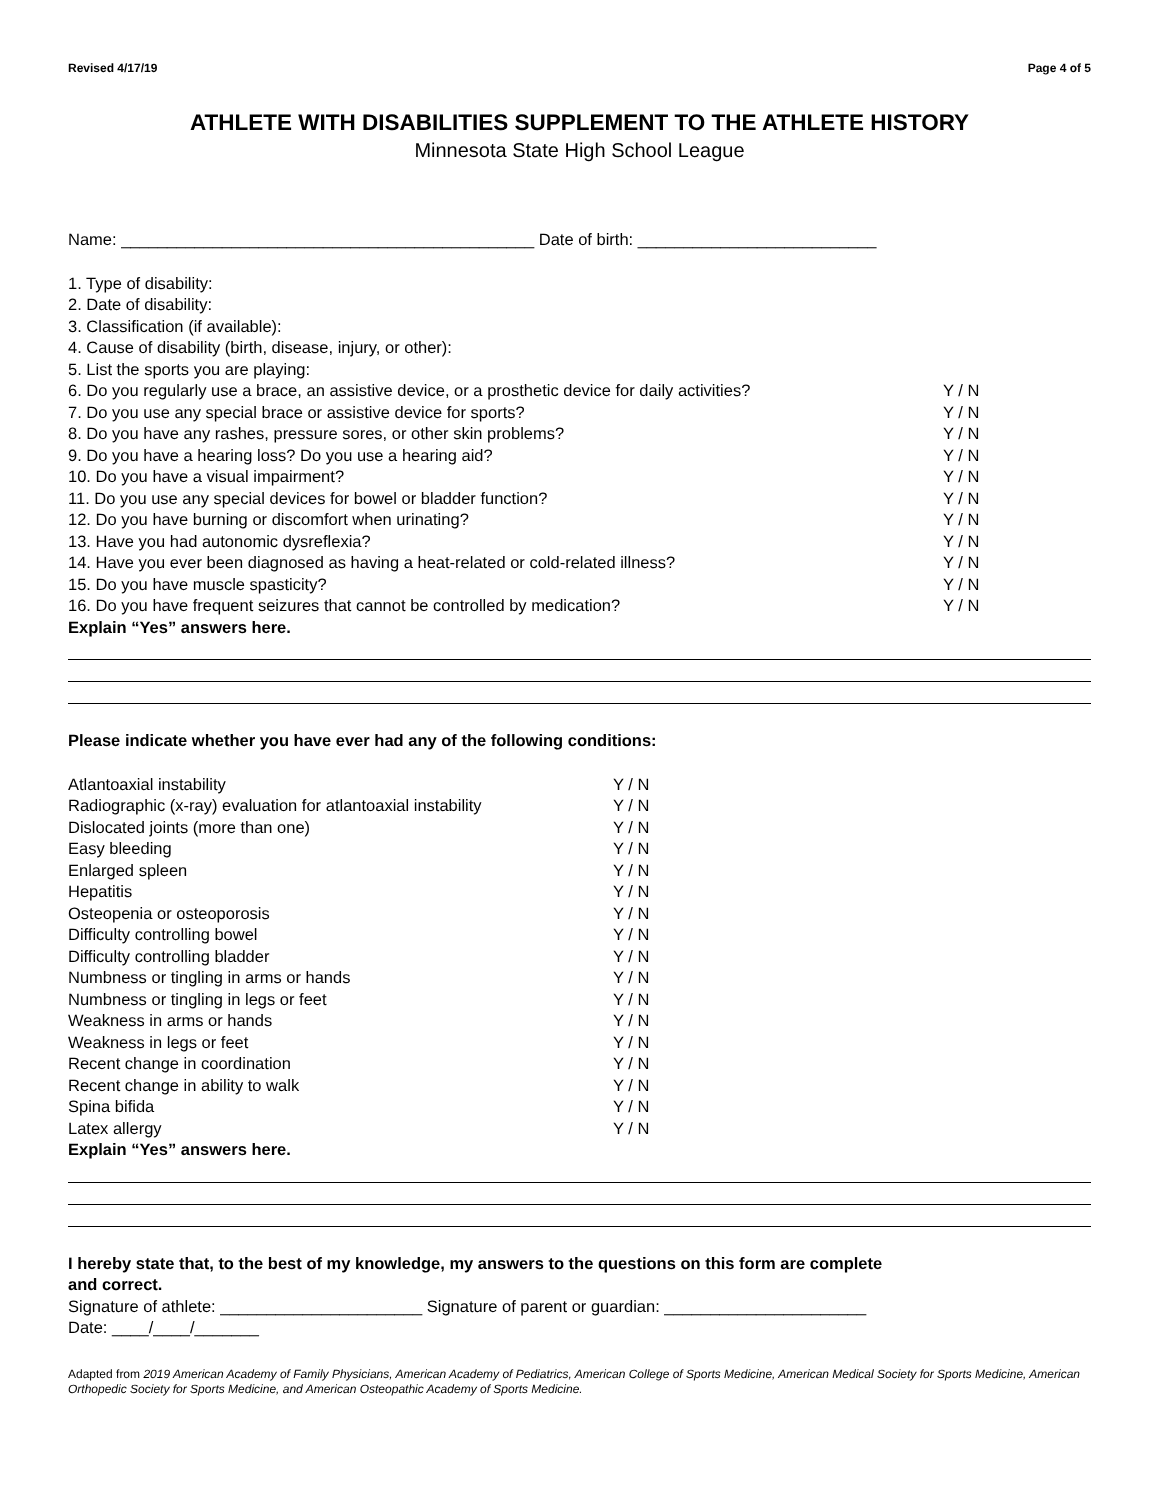Revised 4/17/19 Page 4 of 5
ATHLETE WITH DISABILITIES SUPPLEMENT TO THE ATHLETE HISTORY
Minnesota State High School League
Name: _____________________________________________ Date of birth: __________________________
1. Type of disability:
2. Date of disability:
3. Classification (if available):
4. Cause of disability (birth, disease, injury, or other):
5. List the sports you are playing:
6. Do you regularly use a brace, an assistive device, or a prosthetic device for daily activities? Y / N
7. Do you use any special brace or assistive device for sports? Y / N
8. Do you have any rashes, pressure sores, or other skin problems? Y / N
9. Do you have a hearing loss? Do you use a hearing aid? Y / N
10. Do you have a visual impairment? Y / N
11. Do you use any special devices for bowel or bladder function? Y / N
12. Do you have burning or discomfort when urinating? Y / N
13. Have you had autonomic dysreflexia? Y / N
14. Have you ever been diagnosed as having a heat-related or cold-related illness? Y / N
15. Do you have muscle spasticity? Y / N
16. Do you have frequent seizures that cannot be controlled by medication? Y / N
Explain “Yes” answers here.
Please indicate whether you have ever had any of the following conditions:
Atlantoaxial instability Y / N
Radiographic (x-ray) evaluation for atlantoaxial instability Y / N
Dislocated joints (more than one) Y / N
Easy bleeding Y / N
Enlarged spleen Y / N
Hepatitis Y / N
Osteopenia or osteoporosis Y / N
Difficulty controlling bowel Y / N
Difficulty controlling bladder Y / N
Numbness or tingling in arms or hands Y / N
Numbness or tingling in legs or feet Y / N
Weakness in arms or hands Y / N
Weakness in legs or feet Y / N
Recent change in coordination Y / N
Recent change in ability to walk Y / N
Spina bifida Y / N
Latex allergy Y / N
Explain “Yes” answers here.
I hereby state that, to the best of my knowledge, my answers to the questions on this form are complete
and correct.
Signature of athlete: ______________________ Signature of parent or guardian: ______________________
Date: ____/____/_______
Adapted from 2019 American Academy of Family Physicians, American Academy of Pediatrics, American College of Sports Medicine, American Medical Society for Sports Medicine, American Orthopedic Society for Sports Medicine, and American Osteopathic Academy of Sports Medicine.